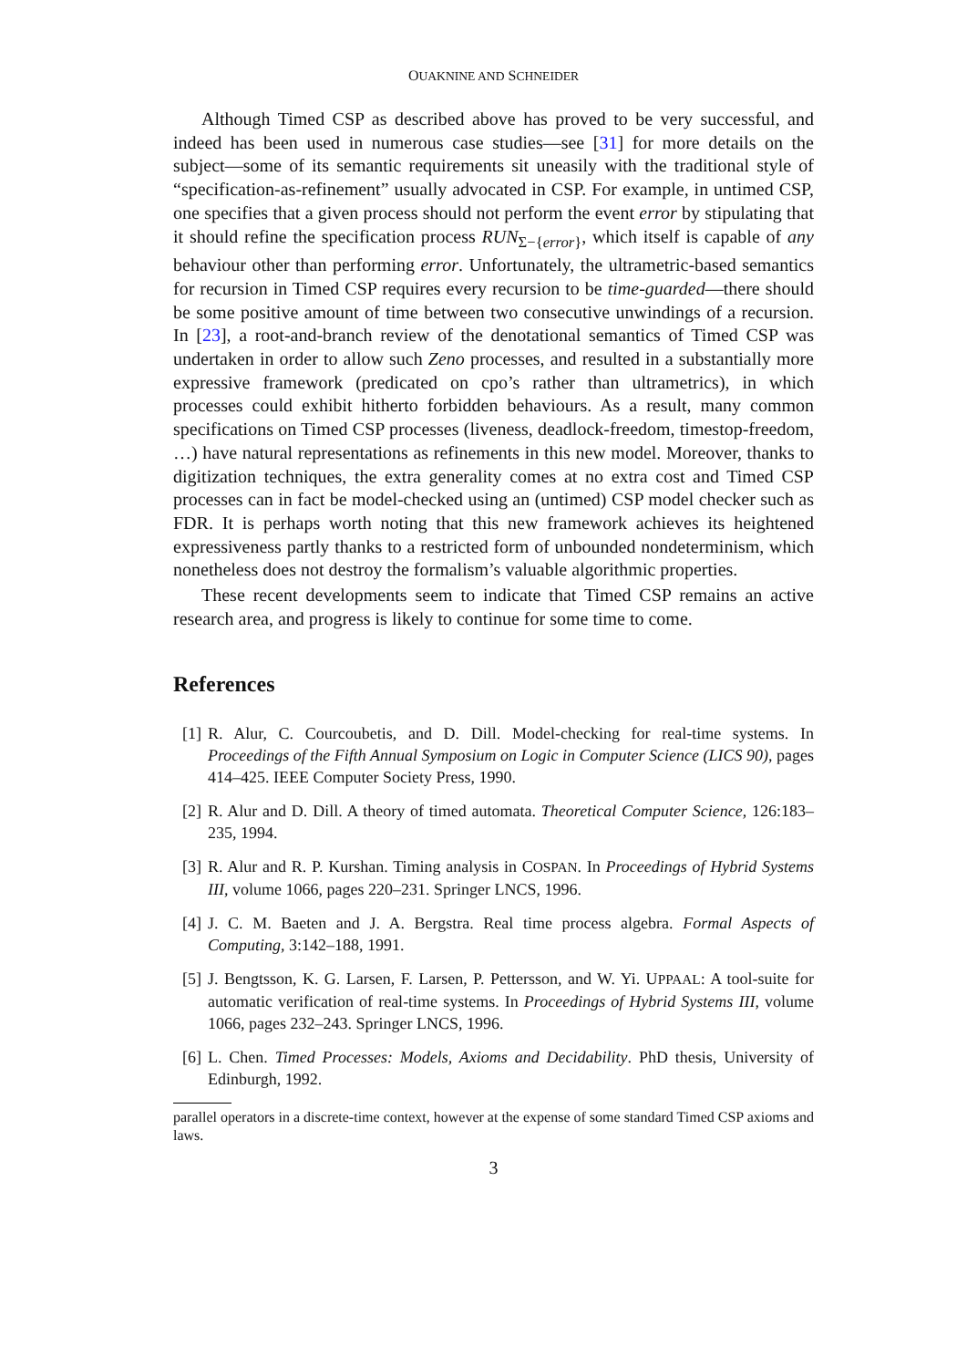OUAKNINE AND SCHNEIDER
Although Timed CSP as described above has proved to be very successful, and indeed has been used in numerous case studies—see [31] for more details on the subject—some of its semantic requirements sit uneasily with the traditional style of “specification-as-refinement” usually advocated in CSP. For example, in untimed CSP, one specifies that a given process should not perform the event error by stipulating that it should refine the specification process RUN<sub>Σ−{error}</sub>, which itself is capable of any behaviour other than performing error. Unfortunately, the ultrametric-based semantics for recursion in Timed CSP requires every recursion to be time-guarded—there should be some positive amount of time between two consecutive unwindings of a recursion. In [23], a root-and-branch review of the denotational semantics of Timed CSP was undertaken in order to allow such Zeno processes, and resulted in a substantially more expressive framework (predicated on cpo’s rather than ultrametrics), in which processes could exhibit hitherto forbidden behaviours. As a result, many common specifications on Timed CSP processes (liveness, deadlock-freedom, timestop-freedom, …) have natural representations as refinements in this new model. Moreover, thanks to digitization techniques, the extra generality comes at no extra cost and Timed CSP processes can in fact be model-checked using an (untimed) CSP model checker such as FDR. It is perhaps worth noting that this new framework achieves its heightened expressiveness partly thanks to a restricted form of unbounded nondeterminism, which nonetheless does not destroy the formalism’s valuable algorithmic properties.
These recent developments seem to indicate that Timed CSP remains an active research area, and progress is likely to continue for some time to come.
References
[1] R. Alur, C. Courcoubetis, and D. Dill. Model-checking for real-time systems. In Proceedings of the Fifth Annual Symposium on Logic in Computer Science (LICS 90), pages 414–425. IEEE Computer Society Press, 1990.
[2] R. Alur and D. Dill. A theory of timed automata. Theoretical Computer Science, 126:183–235, 1994.
[3] R. Alur and R. P. Kurshan. Timing analysis in COSPAN. In Proceedings of Hybrid Systems III, volume 1066, pages 220–231. Springer LNCS, 1996.
[4] J. C. M. Baeten and J. A. Bergstra. Real time process algebra. Formal Aspects of Computing, 3:142–188, 1991.
[5] J. Bengtsson, K. G. Larsen, F. Larsen, P. Pettersson, and W. Yi. UPPAAL: A tool-suite for automatic verification of real-time systems. In Proceedings of Hybrid Systems III, volume 1066, pages 232–243. Springer LNCS, 1996.
[6] L. Chen. Timed Processes: Models, Axioms and Decidability. PhD thesis, University of Edinburgh, 1992.
parallel operators in a discrete-time context, however at the expense of some standard Timed CSP axioms and laws.
3